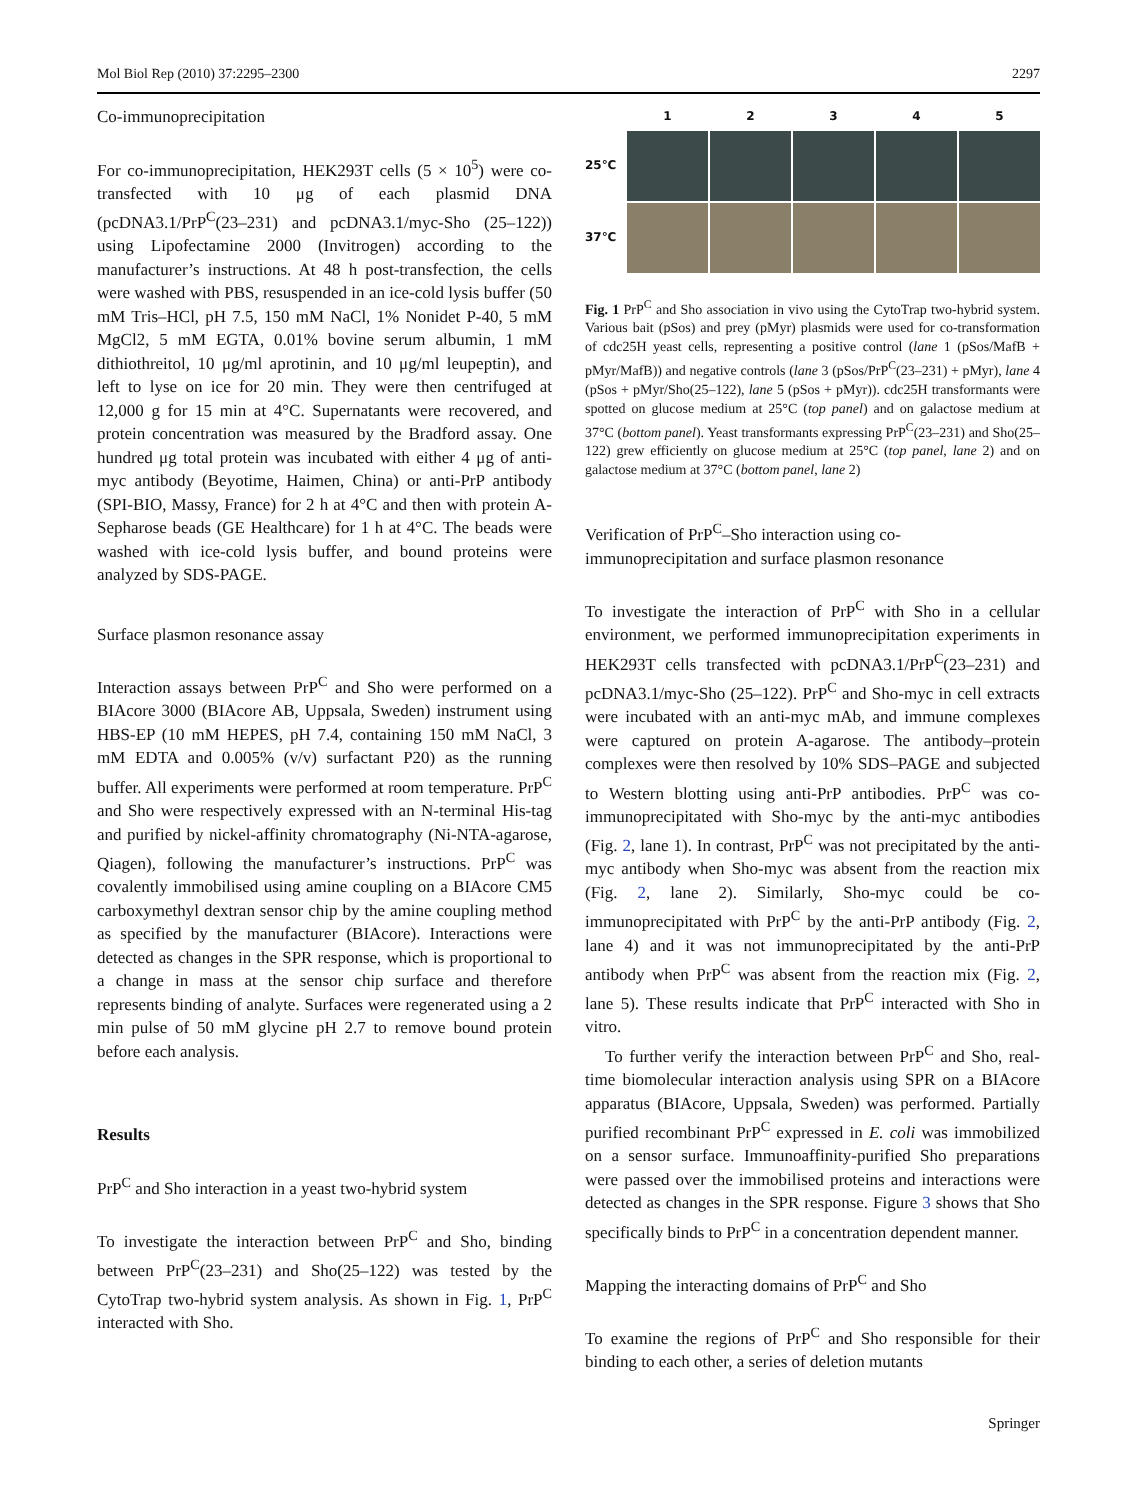Mol Biol Rep (2010) 37:2295–2300 2297
Co-immunoprecipitation
For co-immunoprecipitation, HEK293T cells (5 × 10<sup>5</sup>) were co-transfected with 10 μg of each plasmid DNA (pcDNA3.1/PrP<sup>C</sup>(23–231) and pcDNA3.1/myc-Sho (25–122)) using Lipofectamine 2000 (Invitrogen) according to the manufacturer’s instructions. At 48 h post-transfection, the cells were washed with PBS, resuspended in an ice-cold lysis buffer (50 mM Tris–HCl, pH 7.5, 150 mM NaCl, 1% Nonidet P-40, 5 mM MgCl2, 5 mM EGTA, 0.01% bovine serum albumin, 1 mM dithiothreitol, 10 μg/ml aprotinin, and 10 μg/ml leupeptin), and left to lyse on ice for 20 min. They were then centrifuged at 12,000 g for 15 min at 4°C. Supernatants were recovered, and protein concentration was measured by the Bradford assay. One hundred μg total protein was incubated with either 4 μg of anti-myc antibody (Beyotime, Haimen, China) or anti-PrP antibody (SPI-BIO, Massy, France) for 2 h at 4°C and then with protein A-Sepharose beads (GE Healthcare) for 1 h at 4°C. The beads were washed with ice-cold lysis buffer, and bound proteins were analyzed by SDS-PAGE.
Surface plasmon resonance assay
Interaction assays between PrP<sup>C</sup> and Sho were performed on a BIAcore 3000 (BIAcore AB, Uppsala, Sweden) instrument using HBS-EP (10 mM HEPES, pH 7.4, containing 150 mM NaCl, 3 mM EDTA and 0.005% (v/v) surfactant P20) as the running buffer. All experiments were performed at room temperature. PrP<sup>C</sup> and Sho were respectively expressed with an N-terminal His-tag and purified by nickel-affinity chromatography (Ni-NTA-agarose, Qiagen), following the manufacturer’s instructions. PrP<sup>C</sup> was covalently immobilised using amine coupling on a BIAcore CM5 carboxymethyl dextran sensor chip by the amine coupling method as specified by the manufacturer (BIAcore). Interactions were detected as changes in the SPR response, which is proportional to a change in mass at the sensor chip surface and therefore represents binding of analyte. Surfaces were regenerated using a 2 min pulse of 50 mM glycine pH 2.7 to remove bound protein before each analysis.
Results
PrP<sup>C</sup> and Sho interaction in a yeast two-hybrid system
To investigate the interaction between PrP<sup>C</sup> and Sho, binding between PrP<sup>C</sup>(23–231) and Sho(25–122) was tested by the CytoTrap two-hybrid system analysis. As shown in Fig. 1, PrP<sup>C</sup> interacted with Sho.
1
2
3
4
5
25℃
37℃
Fig. 1 PrP<sup>C</sup> and Sho association in vivo using the CytoTrap two-hybrid system. Various bait (pSos) and prey (pMyr) plasmids were used for co-transformation of cdc25H yeast cells, representing a positive control (lane 1 (pSos/MafB + pMyr/MafB)) and negative controls (lane 3 (pSos/PrP<sup>C</sup>(23–231) + pMyr), lane 4 (pSos + pMyr/Sho(25–122), lane 5 (pSos + pMyr)). cdc25H transformants were spotted on glucose medium at 25°C (top panel) and on galactose medium at 37°C (bottom panel). Yeast transformants expressing PrP<sup>C</sup>(23–231) and Sho(25–122) grew efficiently on glucose medium at 25°C (top panel, lane 2) and on galactose medium at 37°C (bottom panel, lane 2)
Verification of PrP<sup>C</sup>–Sho interaction using co-immunoprecipitation and surface plasmon resonance
To investigate the interaction of PrP<sup>C</sup> with Sho in a cellular environment, we performed immunoprecipitation experiments in HEK293T cells transfected with pcDNA3.1/PrP<sup>C</sup>(23–231) and pcDNA3.1/myc-Sho (25–122). PrP<sup>C</sup> and Sho-myc in cell extracts were incubated with an anti-myc mAb, and immune complexes were captured on protein A-agarose. The antibody–protein complexes were then resolved by 10% SDS–PAGE and subjected to Western blotting using anti-PrP antibodies. PrP<sup>C</sup> was co-immunoprecipitated with Sho-myc by the anti-myc antibodies (Fig. 2, lane 1). In contrast, PrP<sup>C</sup> was not precipitated by the anti-myc antibody when Sho-myc was absent from the reaction mix (Fig. 2, lane 2). Similarly, Sho-myc could be co-immunoprecipitated with PrP<sup>C</sup> by the anti-PrP antibody (Fig. 2, lane 4) and it was not immunoprecipitated by the anti-PrP antibody when PrP<sup>C</sup> was absent from the reaction mix (Fig. 2, lane 5). These results indicate that PrP<sup>C</sup> interacted with Sho in vitro.
To further verify the interaction between PrP<sup>C</sup> and Sho, real-time biomolecular interaction analysis using SPR on a BIAcore apparatus (BIAcore, Uppsala, Sweden) was performed. Partially purified recombinant PrP<sup>C</sup> expressed in E. coli was immobilized on a sensor surface. Immunoaffinity-purified Sho preparations were passed over the immobilised proteins and interactions were detected as changes in the SPR response. Figure 3 shows that Sho specifically binds to PrP<sup>C</sup> in a concentration dependent manner.
Mapping the interacting domains of PrP<sup>C</sup> and Sho
To examine the regions of PrP<sup>C</sup> and Sho responsible for their binding to each other, a series of deletion mutants
Springer